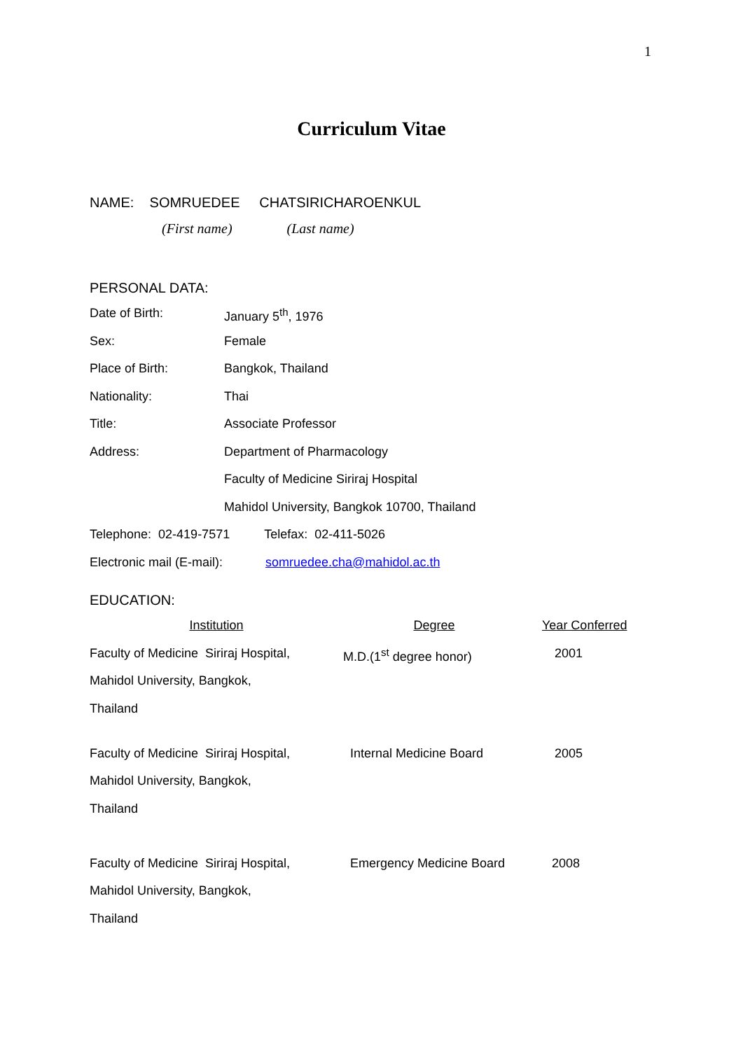1
Curriculum Vitae
NAME: SOMRUEDEE CHATSIRICHAROENKUL
(First name) (Last name)
PERSONAL DATA:
| Date of Birth: | January 5<sup>th</sup>, 1976 |
| Sex: | Female |
| Place of Birth: | Bangkok, Thailand |
| Nationality: | Thai |
| Title: | Associate Professor |
| Address: | Department of Pharmacology |
| | Faculty of Medicine Siriraj Hospital |
| | Mahidol University, Bangkok 10700, Thailand |
Telephone: 02-419-7571 Telefax: 02-411-5026
Electronic mail (E-mail): somruedee.cha@mahidol.ac.th
EDUCATION:
| Institution | Degree | Year Conferred |
| Faculty of Medicine Siriraj Hospital, | M.D.(1<sup>st</sup> degree honor) | 2001 |
| Mahidol University, Bangkok, | | |
| Thailand | | |
| Faculty of Medicine Siriraj Hospital, | Internal Medicine Board | 2005 |
| Mahidol University, Bangkok, | | |
| Thailand | | |
| Faculty of Medicine Siriraj Hospital, | Emergency Medicine Board | 2008 |
| Mahidol University, Bangkok, | | |
| Thailand | | |